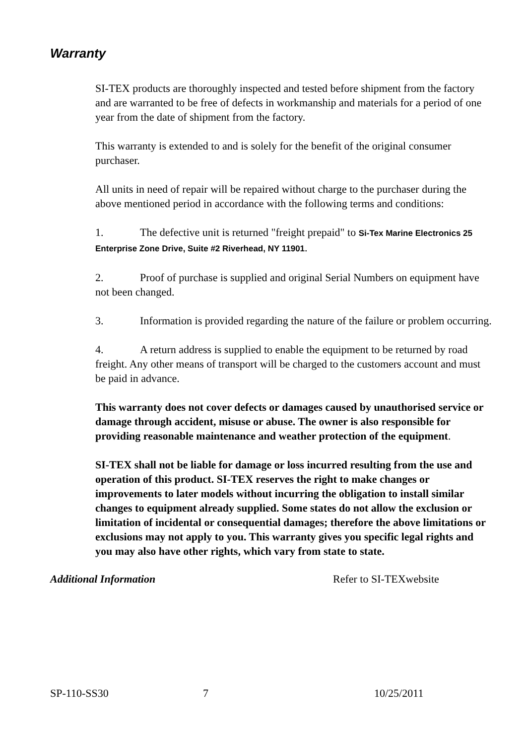Warranty
SI-TEX products are thoroughly inspected and tested before shipment from the factory and are warranted to be free of defects in workmanship and materials for a period of one year from the date of shipment from the factory.
This warranty is extended to and is solely for the benefit of the original consumer purchaser.
All units in need of repair will be repaired without charge to the purchaser during the above mentioned period in accordance with the following terms and conditions:
1. The defective unit is returned "freight prepaid" to Si-Tex Marine Electronics 25 Enterprise Zone Drive, Suite #2 Riverhead, NY 11901.
2. Proof of purchase is supplied and original Serial Numbers on equipment have not been changed.
3. Information is provided regarding the nature of the failure or problem occurring.
4. A return address is supplied to enable the equipment to be returned by road freight. Any other means of transport will be charged to the customers account and must be paid in advance.
This warranty does not cover defects or damages caused by unauthorised service or damage through accident, misuse or abuse. The owner is also responsible for providing reasonable maintenance and weather protection of the equipment.
SI-TEX shall not be liable for damage or loss incurred resulting from the use and operation of this product. SI-TEX reserves the right to make changes or improvements to later models without incurring the obligation to install similar changes to equipment already supplied. Some states do not allow the exclusion or limitation of incidental or consequential damages; therefore the above limitations or exclusions may not apply to you. This warranty gives you specific legal rights and you may also have other rights, which vary from state to state.
Additional Information Refer to SI-TEXwebsite
SP-110-SS30 7 10/25/2011